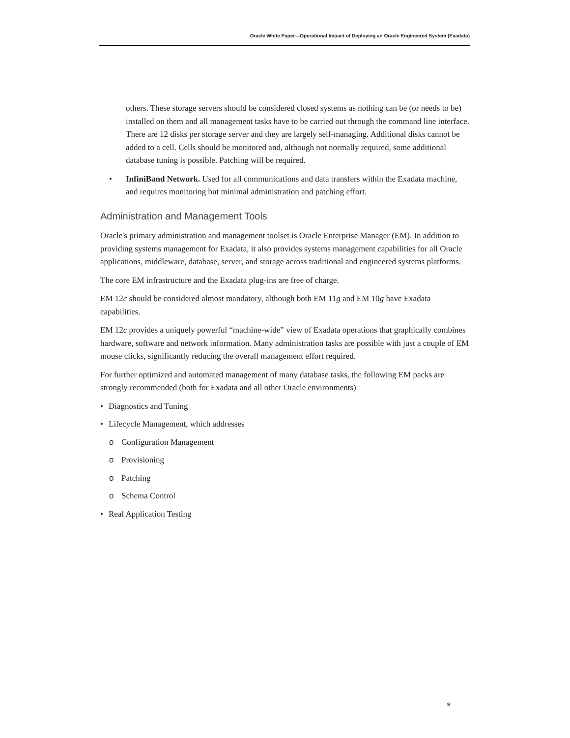Oracle White Paper—Operational Impact of Deploying an Oracle Engineered System (Exadata)
others. These storage servers should be considered closed systems as nothing can be (or needs to be) installed on them and all management tasks have to be carried out through the command line interface. There are 12 disks per storage server and they are largely self-managing. Additional disks cannot be added to a cell. Cells should be monitored and, although not normally required, some additional database tuning is possible. Patching will be required.
• InfiniBand Network. Used for all communications and data transfers within the Exadata machine, and requires monitoring but minimal administration and patching effort.
Administration and Management Tools
Oracle's primary administration and management toolset is Oracle Enterprise Manager (EM). In addition to providing systems management for Exadata, it also provides systems management capabilities for all Oracle applications, middleware, database, server, and storage across traditional and engineered systems platforms.
The core EM infrastructure and the Exadata plug-ins are free of charge.
EM 12c should be considered almost mandatory, although both EM 11g and EM 10g have Exadata capabilities.
EM 12c provides a uniquely powerful “machine-wide” view of Exadata operations that graphically combines hardware, software and network information. Many administration tasks are possible with just a couple of EM mouse clicks, significantly reducing the overall management effort required.
For further optimized and automated management of many database tasks, the following EM packs are strongly recommended (both for Exadata and all other Oracle environments)
• Diagnostics and Tuning
• Lifecycle Management, which addresses
o Configuration Management
o Provisioning
o Patching
o Schema Control
• Real Application Testing
9